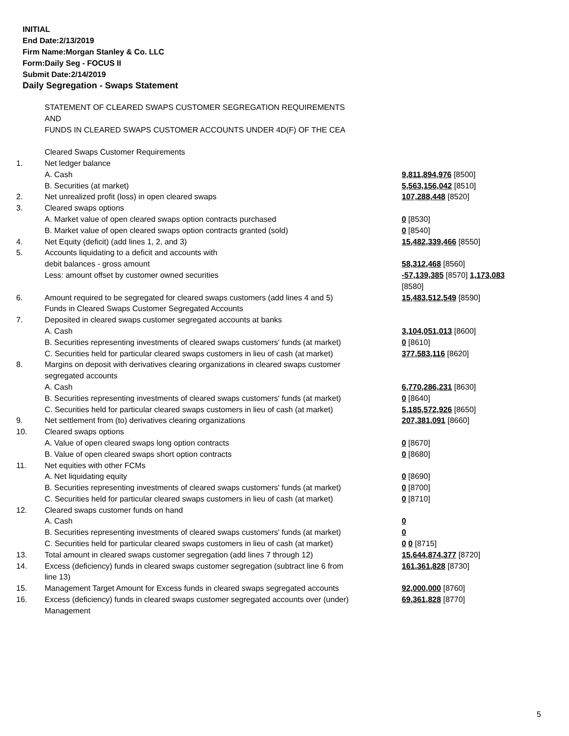INITIAL
End Date:2/13/2019
Firm Name:Morgan Stanley & Co. LLC
Form:Daily Seg - FOCUS II
Submit Date:2/14/2019
Daily Segregation - Swaps Statement
| | STATEMENT OF CLEARED SWAPS CUSTOMER SEGREGATION REQUIREMENTS AND FUNDS IN CLEARED SWAPS CUSTOMER ACCOUNTS UNDER 4D(F) OF THE CEA | |
| | Cleared Swaps Customer Requirements | |
| 1. | Net ledger balance | |
| | A. Cash | 9,811,894,976 [8500] |
| | B. Securities (at market) | 5,563,156,042 [8510] |
| 2. | Net unrealized profit (loss) in open cleared swaps | 107,288,448 [8520] |
| 3. | Cleared swaps options | |
| | A. Market value of open cleared swaps option contracts purchased | 0 [8530] |
| | B. Market value of open cleared swaps option contracts granted (sold) | 0 [8540] |
| 4. | Net Equity (deficit) (add lines 1, 2, and 3) | 15,482,339,466 [8550] |
| 5. | Accounts liquidating to a deficit and accounts with debit balances - gross amount | 58,312,468 [8560] |
| | Less: amount offset by customer owned securities | -57,139,385 [8570] 1,173,083 [8580] |
| 6. | Amount required to be segregated for cleared swaps customers (add lines 4 and 5) | 15,483,512,549 [8590] |
| | Funds in Cleared Swaps Customer Segregated Accounts | |
| 7. | Deposited in cleared swaps customer segregated accounts at banks | |
| | A. Cash | 3,104,051,013 [8600] |
| | B. Securities representing investments of cleared swaps customers' funds (at market) | 0 [8610] |
| | C. Securities held for particular cleared swaps customers in lieu of cash (at market) | 377,583,116 [8620] |
| 8. | Margins on deposit with derivatives clearing organizations in cleared swaps customer segregated accounts | |
| | A. Cash | 6,770,286,231 [8630] |
| | B. Securities representing investments of cleared swaps customers' funds (at market) | 0 [8640] |
| | C. Securities held for particular cleared swaps customers in lieu of cash (at market) | 5,185,572,926 [8650] |
| 9. | Net settlement from (to) derivatives clearing organizations | 207,381,091 [8660] |
| 10. | Cleared swaps options | |
| | A. Value of open cleared swaps long option contracts | 0 [8670] |
| | B. Value of open cleared swaps short option contracts | 0 [8680] |
| 11. | Net equities with other FCMs | |
| | A. Net liquidating equity | 0 [8690] |
| | B. Securities representing investments of cleared swaps customers' funds (at market) | 0 [8700] |
| | C. Securities held for particular cleared swaps customers in lieu of cash (at market) | 0 [8710] |
| 12. | Cleared swaps customer funds on hand | |
| | A. Cash | 0 |
| | B. Securities representing investments of cleared swaps customers' funds (at market) | 0 |
| | C. Securities held for particular cleared swaps customers in lieu of cash (at market) | 0 0 [8715] |
| 13. | Total amount in cleared swaps customer segregation (add lines 7 through 12) | 15,644,874,377 [8720] |
| 14. | Excess (deficiency) funds in cleared swaps customer segregation (subtract line 6 from line 13) | 161,361,828 [8730] |
| 15. | Management Target Amount for Excess funds in cleared swaps segregated accounts | 92,000,000 [8760] |
| 16. | Excess (deficiency) funds in cleared swaps customer segregated accounts over (under) Management | 69,361,828 [8770] |
5